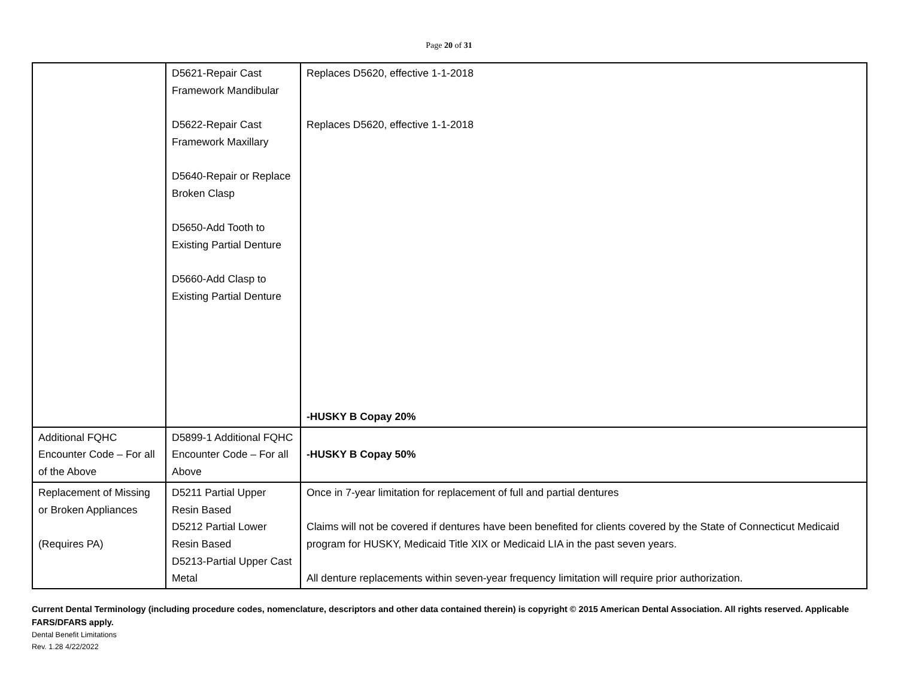Page 20 of 31
| | D5621-Repair Cast Framework Mandibular D5622-Repair Cast Framework Maxillary D5640-Repair or Replace Broken Clasp D5650-Add Tooth to Existing Partial Denture D5660-Add Clasp to Existing Partial Denture | Replaces D5620, effective 1-1-2018 Replaces D5620, effective 1-1-2018 -HUSKY B Copay 20% |
| Additional FQHC Encounter Code – For all of the Above | D5899-1 Additional FQHC Encounter Code – For all Above | -HUSKY B Copay 50% |
| Replacement of Missing or Broken Appliances (Requires PA) | D5211 Partial Upper Resin Based D5212 Partial Lower Resin Based D5213-Partial Upper Cast Metal | Once in 7-year limitation for replacement of full and partial dentures Claims will not be covered if dentures have been benefited for clients covered by the State of Connecticut Medicaid program for HUSKY, Medicaid Title XIX or Medicaid LIA in the past seven years. All denture replacements within seven-year frequency limitation will require prior authorization. |
Current Dental Terminology (including procedure codes, nomenclature, descriptors and other data contained therein) is copyright © 2015 American Dental Association. All rights reserved. Applicable FARS/DFARS apply.
Dental Benefit Limitations
Rev. 1.28 4/22/2022